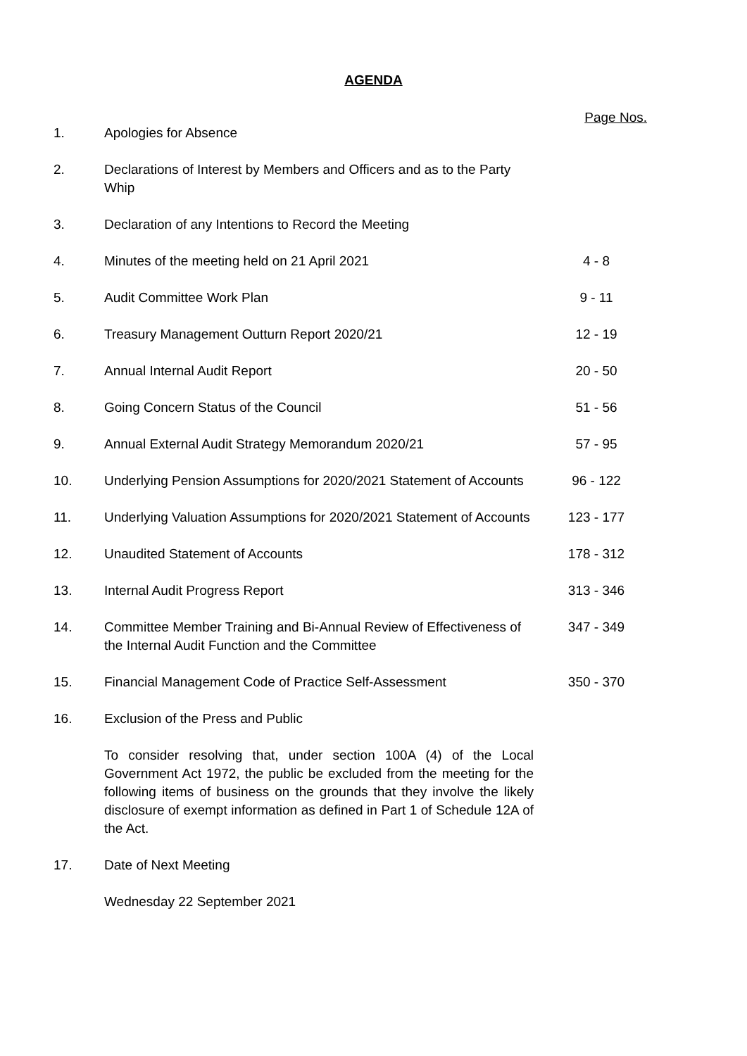AGENDA
Page Nos.
| 1. | Apologies for Absence | |
| 2. | Declarations of Interest by Members and Officers and as to the Party Whip | |
| 3. | Declaration of any Intentions to Record the Meeting | |
| 4. | Minutes of the meeting held on 21 April 2021 | 4 - 8 |
| 5. | Audit Committee Work Plan | 9 - 11 |
| 6. | Treasury Management Outturn Report 2020/21 | 12 - 19 |
| 7. | Annual Internal Audit Report | 20 - 50 |
| 8. | Going Concern Status of the Council | 51 - 56 |
| 9. | Annual External Audit Strategy Memorandum 2020/21 | 57 - 95 |
| 10. | Underlying Pension Assumptions for 2020/2021 Statement of Accounts | 96 - 122 |
| 11. | Underlying Valuation Assumptions for 2020/2021 Statement of Accounts | 123 - 177 |
| 12. | Unaudited Statement of Accounts | 178 - 312 |
| 13. | Internal Audit Progress Report | 313 - 346 |
| 14. | Committee Member Training and Bi-Annual Review of Effectiveness of the Internal Audit Function and the Committee | 347 - 349 |
| 15. | Financial Management Code of Practice Self-Assessment | 350 - 370 |
| 16. | Exclusion of the Press and Public To consider resolving that, under section 100A (4) of the Local Government Act 1972, the public be excluded from the meeting for the following items of business on the grounds that they involve the likely disclosure of exempt information as defined in Part 1 of Schedule 12A of the Act. | |
| 17. | Date of Next Meeting Wednesday 22 September 2021 | |